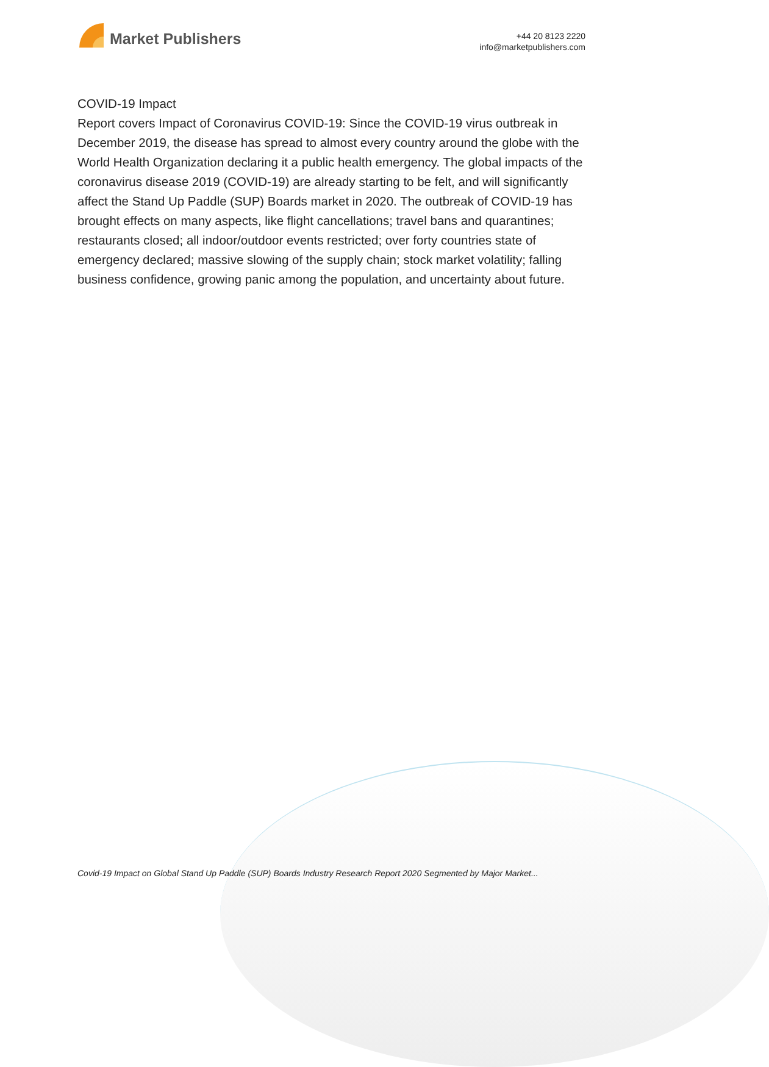Market Publishers
+44 20 8123 2220
info@marketpublishers.com
COVID-19 Impact
Report covers Impact of Coronavirus COVID-19: Since the COVID-19 virus outbreak in December 2019, the disease has spread to almost every country around the globe with the World Health Organization declaring it a public health emergency. The global impacts of the coronavirus disease 2019 (COVID-19) are already starting to be felt, and will significantly affect the Stand Up Paddle (SUP) Boards market in 2020. The outbreak of COVID-19 has brought effects on many aspects, like flight cancellations; travel bans and quarantines; restaurants closed; all indoor/outdoor events restricted; over forty countries state of emergency declared; massive slowing of the supply chain; stock market volatility; falling business confidence, growing panic among the population, and uncertainty about future.
Covid-19 Impact on Global Stand Up Paddle (SUP) Boards Industry Research Report 2020 Segmented by Major Market...